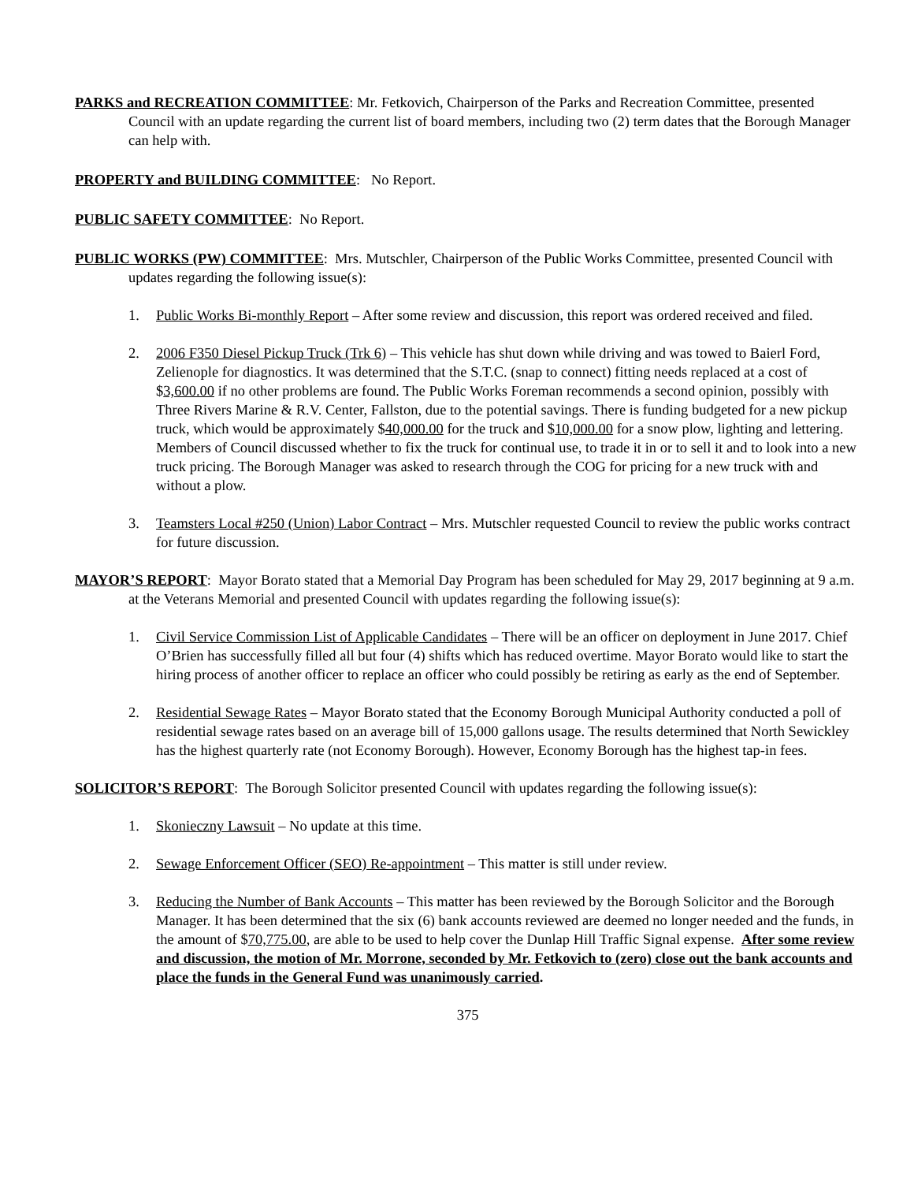PARKS and RECREATION COMMITTEE: Mr. Fetkovich, Chairperson of the Parks and Recreation Committee, presented Council with an update regarding the current list of board members, including two (2) term dates that the Borough Manager can help with.
PROPERTY and BUILDING COMMITTEE: No Report.
PUBLIC SAFETY COMMITTEE: No Report.
PUBLIC WORKS (PW) COMMITTEE: Mrs. Mutschler, Chairperson of the Public Works Committee, presented Council with updates regarding the following issue(s):
1. Public Works Bi-monthly Report – After some review and discussion, this report was ordered received and filed.
2. 2006 F350 Diesel Pickup Truck (Trk 6) – This vehicle has shut down while driving and was towed to Baierl Ford, Zelienople for diagnostics. It was determined that the S.T.C. (snap to connect) fitting needs replaced at a cost of $3,600.00 if no other problems are found. The Public Works Foreman recommends a second opinion, possibly with Three Rivers Marine & R.V. Center, Fallston, due to the potential savings. There is funding budgeted for a new pickup truck, which would be approximately $40,000.00 for the truck and $10,000.00 for a snow plow, lighting and lettering. Members of Council discussed whether to fix the truck for continual use, to trade it in or to sell it and to look into a new truck pricing. The Borough Manager was asked to research through the COG for pricing for a new truck with and without a plow.
3. Teamsters Local #250 (Union) Labor Contract – Mrs. Mutschler requested Council to review the public works contract for future discussion.
MAYOR’S REPORT: Mayor Borato stated that a Memorial Day Program has been scheduled for May 29, 2017 beginning at 9 a.m. at the Veterans Memorial and presented Council with updates regarding the following issue(s):
1. Civil Service Commission List of Applicable Candidates – There will be an officer on deployment in June 2017. Chief O’Brien has successfully filled all but four (4) shifts which has reduced overtime. Mayor Borato would like to start the hiring process of another officer to replace an officer who could possibly be retiring as early as the end of September.
2. Residential Sewage Rates – Mayor Borato stated that the Economy Borough Municipal Authority conducted a poll of residential sewage rates based on an average bill of 15,000 gallons usage. The results determined that North Sewickley has the highest quarterly rate (not Economy Borough). However, Economy Borough has the highest tap-in fees.
SOLICITOR’S REPORT: The Borough Solicitor presented Council with updates regarding the following issue(s):
1. Skonieczny Lawsuit – No update at this time.
2. Sewage Enforcement Officer (SEO) Re-appointment – This matter is still under review.
3. Reducing the Number of Bank Accounts – This matter has been reviewed by the Borough Solicitor and the Borough Manager. It has been determined that the six (6) bank accounts reviewed are deemed no longer needed and the funds, in the amount of $70,775.00, are able to be used to help cover the Dunlap Hill Traffic Signal expense. After some review and discussion, the motion of Mr. Morrone, seconded by Mr. Fetkovich to (zero) close out the bank accounts and place the funds in the General Fund was unanimously carried.
375